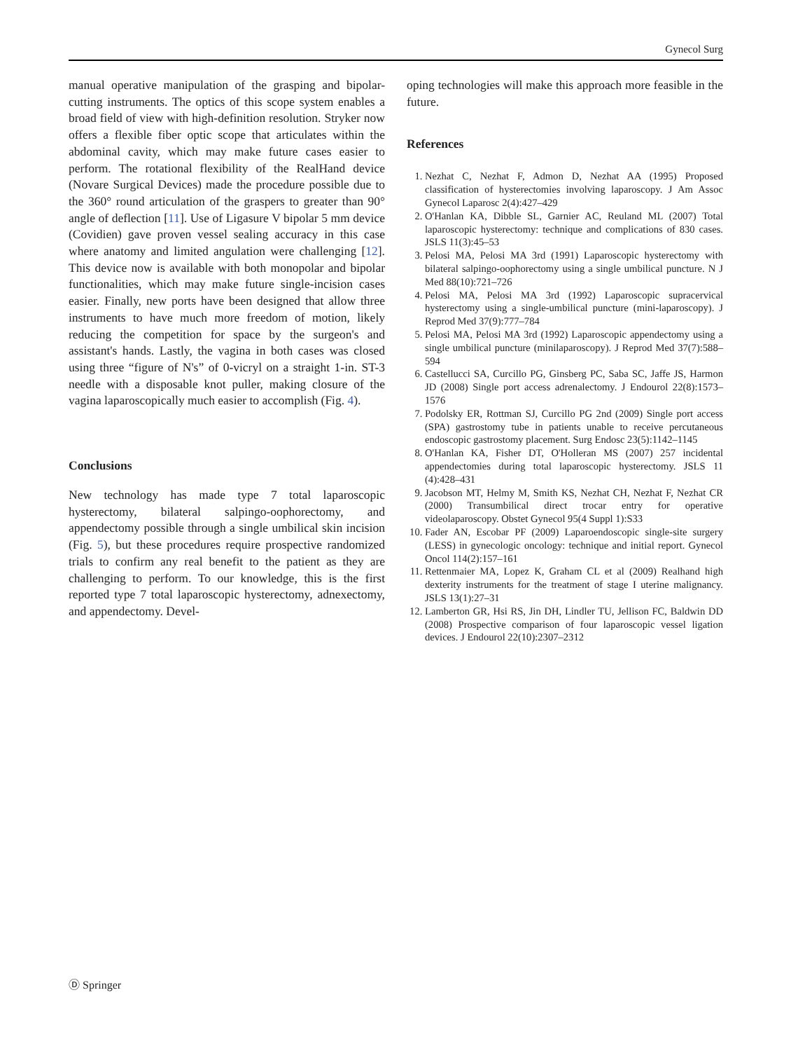Gynecol Surg
manual operative manipulation of the grasping and bipolar-cutting instruments. The optics of this scope system enables a broad field of view with high-definition resolution. Stryker now offers a flexible fiber optic scope that articulates within the abdominal cavity, which may make future cases easier to perform. The rotational flexibility of the RealHand device (Novare Surgical Devices) made the procedure possible due to the 360° round articulation of the graspers to greater than 90° angle of deflection [11]. Use of Ligasure V bipolar 5 mm device (Covidien) gave proven vessel sealing accuracy in this case where anatomy and limited angulation were challenging [12]. This device now is available with both monopolar and bipolar functionalities, which may make future single-incision cases easier. Finally, new ports have been designed that allow three instruments to have much more freedom of motion, likely reducing the competition for space by the surgeon's and assistant's hands. Lastly, the vagina in both cases was closed using three “figure of N's” of 0-vicryl on a straight 1-in. ST-3 needle with a disposable knot puller, making closure of the vagina laparoscopically much easier to accomplish (Fig. 4).
Conclusions
New technology has made type 7 total laparoscopic hysterectomy, bilateral salpingo-oophorectomy, and appendectomy possible through a single umbilical skin incision (Fig. 5), but these procedures require prospective randomized trials to confirm any real benefit to the patient as they are challenging to perform. To our knowledge, this is the first reported type 7 total laparoscopic hysterectomy, adnexectomy, and appendectomy. Devel-
oping technologies will make this approach more feasible in the future.
References
1. Nezhat C, Nezhat F, Admon D, Nezhat AA (1995) Proposed classification of hysterectomies involving laparoscopy. J Am Assoc Gynecol Laparosc 2(4):427–429
2. O'Hanlan KA, Dibble SL, Garnier AC, Reuland ML (2007) Total laparoscopic hysterectomy: technique and complications of 830 cases. JSLS 11(3):45–53
3. Pelosi MA, Pelosi MA 3rd (1991) Laparoscopic hysterectomy with bilateral salpingo-oophorectomy using a single umbilical puncture. N J Med 88(10):721–726
4. Pelosi MA, Pelosi MA 3rd (1992) Laparoscopic supracervical hysterectomy using a single-umbilical puncture (mini-laparoscopy). J Reprod Med 37(9):777–784
5. Pelosi MA, Pelosi MA 3rd (1992) Laparoscopic appendectomy using a single umbilical puncture (minilaparoscopy). J Reprod Med 37(7):588–594
6. Castellucci SA, Curcillo PG, Ginsberg PC, Saba SC, Jaffe JS, Harmon JD (2008) Single port access adrenalectomy. J Endourol 22(8):1573–1576
7. Podolsky ER, Rottman SJ, Curcillo PG 2nd (2009) Single port access (SPA) gastrostomy tube in patients unable to receive percutaneous endoscopic gastrostomy placement. Surg Endosc 23(5):1142–1145
8. O'Hanlan KA, Fisher DT, O'Holleran MS (2007) 257 incidental appendectomies during total laparoscopic hysterectomy. JSLS 11 (4):428–431
9. Jacobson MT, Helmy M, Smith KS, Nezhat CH, Nezhat F, Nezhat CR (2000) Transumbilical direct trocar entry for operative videolaparoscopy. Obstet Gynecol 95(4 Suppl 1):S33
10. Fader AN, Escobar PF (2009) Laparoendoscopic single-site surgery (LESS) in gynecologic oncology: technique and initial report. Gynecol Oncol 114(2):157–161
11. Rettenmaier MA, Lopez K, Graham CL et al (2009) Realhand high dexterity instruments for the treatment of stage I uterine malignancy. JSLS 13(1):27–31
12. Lamberton GR, Hsi RS, Jin DH, Lindler TU, Jellison FC, Baldwin DD (2008) Prospective comparison of four laparoscopic vessel ligation devices. J Endourol 22(10):2307–2312
Ⓓ Springer